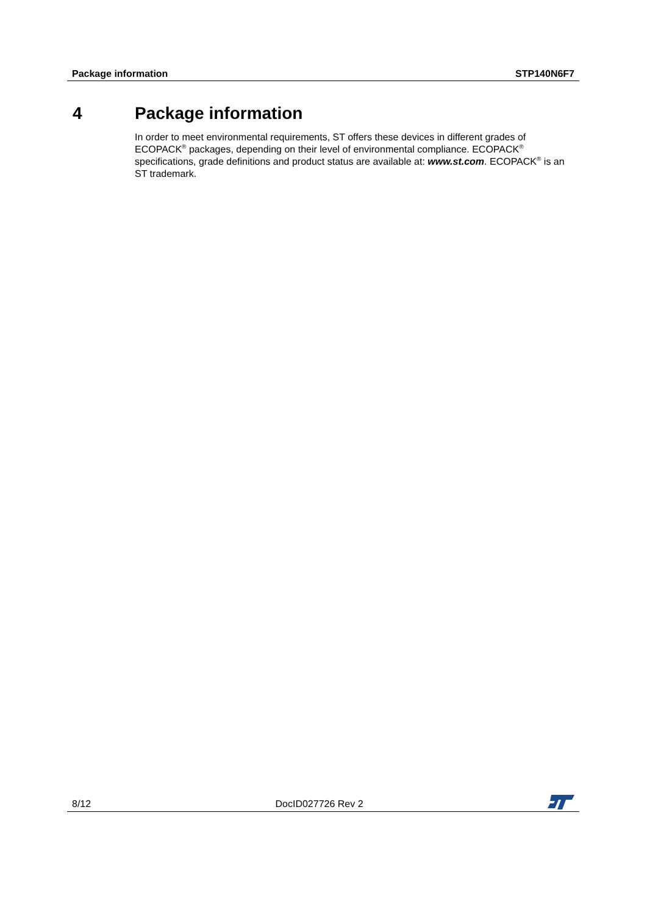Package information STP140N6F7
4 Package information
In order to meet environmental requirements, ST offers these devices in different grades of ECOPACK<sup>®</sup> packages, depending on their level of environmental compliance. ECOPACK<sup>®</sup> specifications, grade definitions and product status are available at: www.st.com. ECOPACK<sup>®</sup> is an ST trademark.
8/12 DocID027726 Rev 2